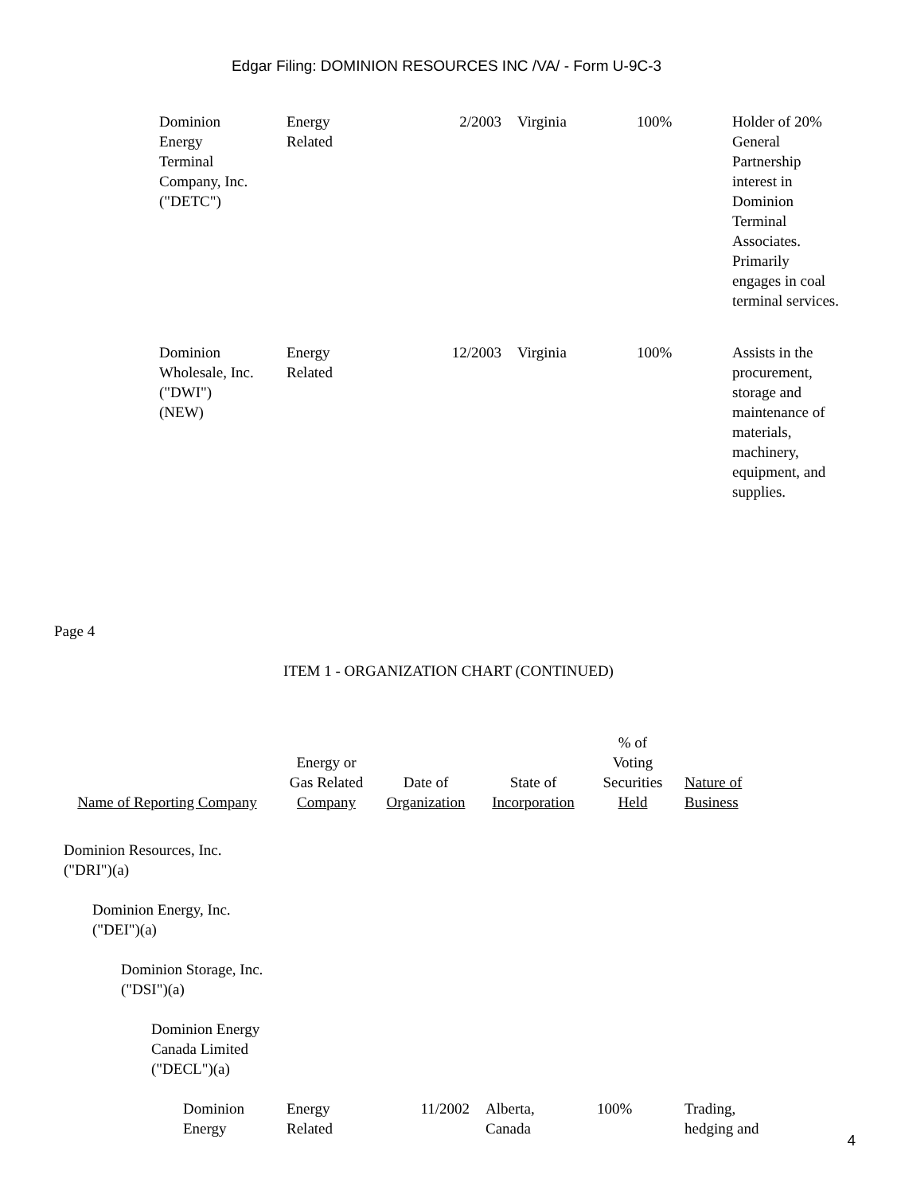Edgar Filing: DOMINION RESOURCES INC /VA/ - Form U-9C-3
| Dominion Energy Terminal Company, Inc. ("DETC") | Energy Related | 2/2003 | Virginia | 100% | Holder of 20% General Partnership interest in Dominion Terminal Associates. Primarily engages in coal terminal services. |
| Dominion Wholesale, Inc. ("DWI") (NEW) | Energy Related | 12/2003 | Virginia | 100% | Assists in the procurement, storage and maintenance of materials, machinery, equipment, and supplies. |
Page 4
ITEM 1 - ORGANIZATION CHART (CONTINUED)
| Name of Reporting Company | Energy or Gas Related Company | Date of Organization | State of Incorporation | % of Voting Securities Held | Nature of Business |
| --- | --- | --- | --- | --- | --- |
| Dominion Resources, Inc. ("DRI")(a) | | | | | |
| Dominion Energy, Inc. ("DEI")(a) | | | | | |
| Dominion Storage, Inc. ("DSI")(a) | | | | | |
| Dominion Energy Canada Limited ("DECL")(a) | | | | | |
| Dominion Energy | Energy Related | 11/2002 | Alberta, Canada | 100% | Trading, hedging and |
4